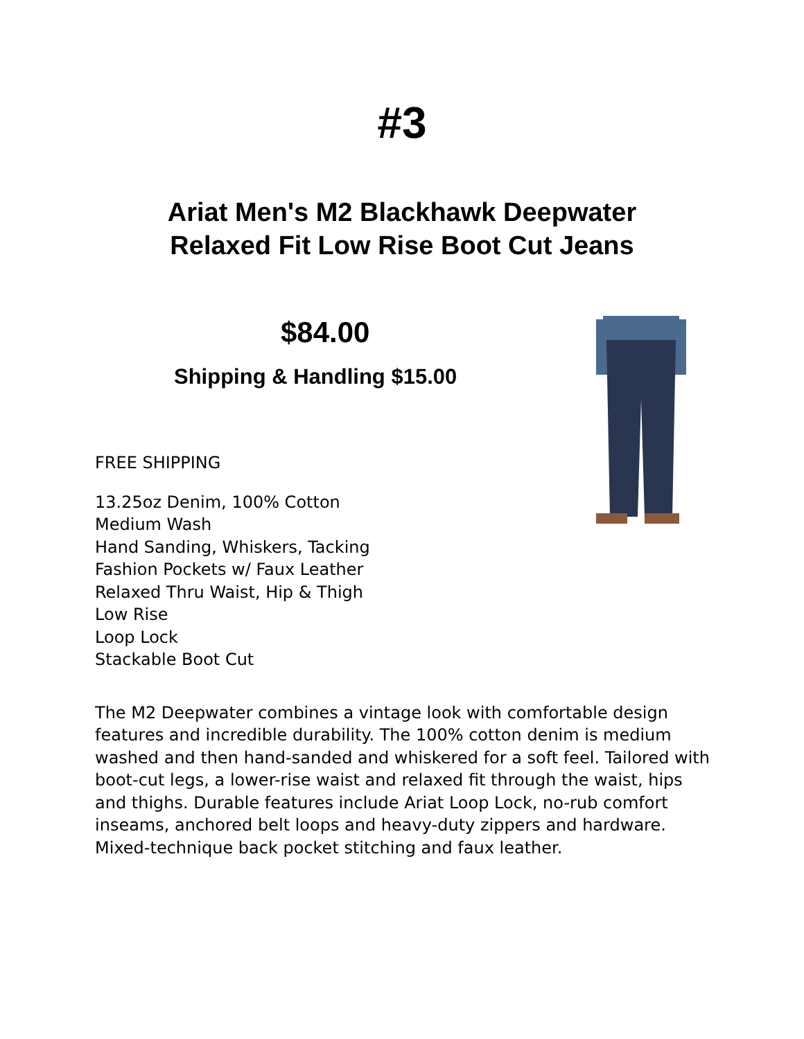#3
Ariat Men's M2 Blackhawk Deepwater
Relaxed Fit Low Rise Boot Cut Jeans
$84.00
Shipping & Handling $15.00
FREE SHIPPING
13.25oz Denim, 100% Cotton
Medium Wash
Hand Sanding, Whiskers, Tacking
Fashion Pockets w/ Faux Leather
Relaxed Thru Waist, Hip & Thigh
Low Rise
Loop Lock
Stackable Boot Cut
The M2 Deepwater combines a vintage look with comfortable design features and incredible durability. The 100% cotton denim is medium washed and then hand-sanded and whiskered for a soft feel. Tailored with boot-cut legs, a lower-rise waist and relaxed fit through the waist, hips and thighs. Durable features include Ariat Loop Lock, no-rub comfort inseams, anchored belt loops and heavy-duty zippers and hardware. Mixed-technique back pocket stitching and faux leather.